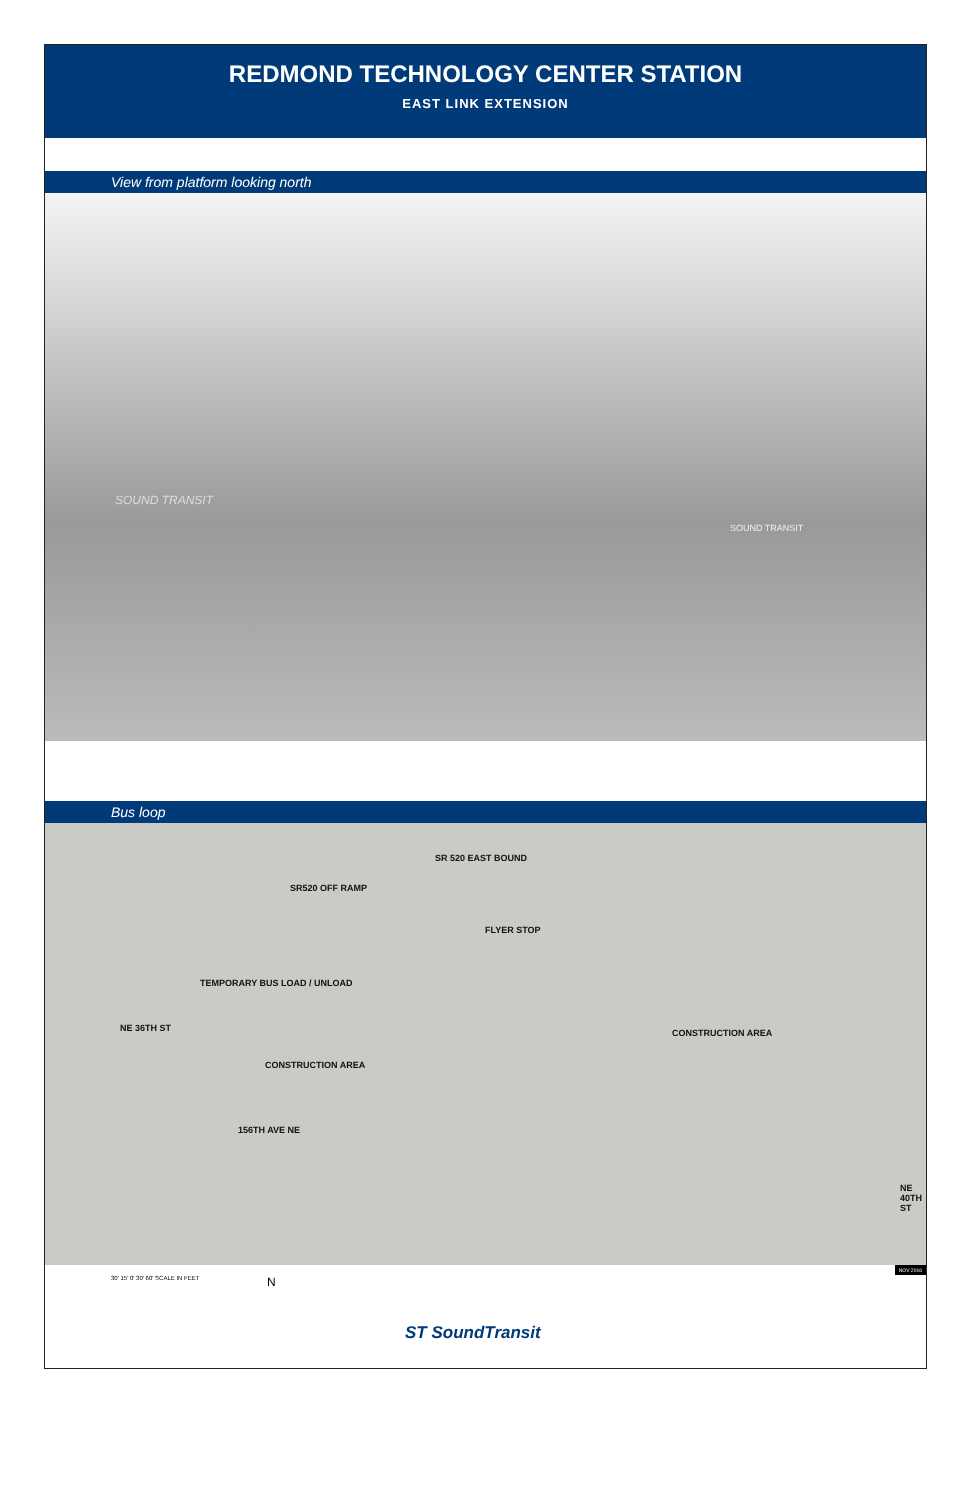REDMOND TECHNOLOGY CENTER STATION
EAST LINK EXTENSION
View from platform looking north
SOUND TRANSIT
SOUND TRANSIT
Bus loop
SR 520 EAST BOUND
SR520 OFF RAMP
FLYER STOP
TEMPORARY BUS LOAD / UNLOAD
NE 36TH ST CONSTRUCTION AREA
CONSTRUCTION AREA
156TH AVE NE
NE 40TH ST
30' 15' 0' 30' 60' SCALE IN FEET N
NOV 2016
ST SoundTransit